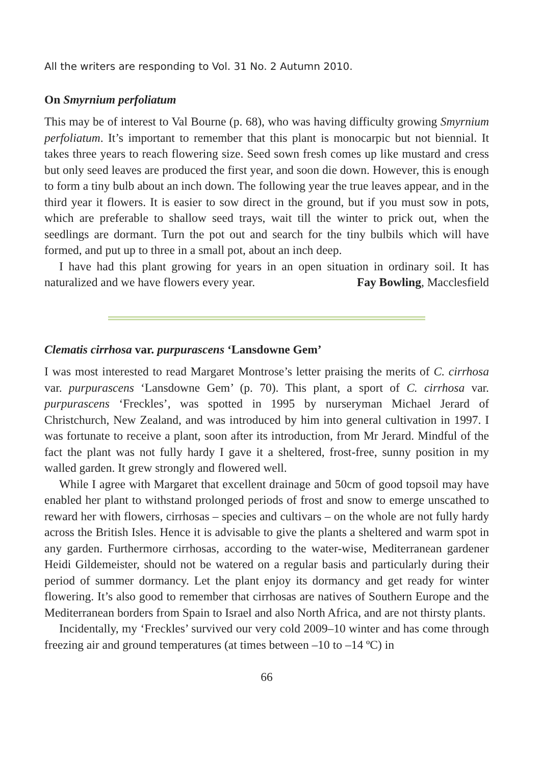All the writers are responding to Vol. 31 No. 2 Autumn 2010.
On Smyrnium perfoliatum
This may be of interest to Val Bourne (p. 68), who was having difficulty growing Smyrnium perfoliatum. It’s important to remember that this plant is monocarpic but not biennial. It takes three years to reach flowering size. Seed sown fresh comes up like mustard and cress but only seed leaves are produced the first year, and soon die down. However, this is enough to form a tiny bulb about an inch down. The following year the true leaves appear, and in the third year it flowers. It is easier to sow direct in the ground, but if you must sow in pots, which are preferable to shallow seed trays, wait till the winter to prick out, when the seedlings are dormant. Turn the pot out and search for the tiny bulbils which will have formed, and put up to three in a small pot, about an inch deep.
I have had this plant growing for years in an open situation in ordinary soil. It has naturalized and we have flowers every year. Fay Bowling, Macclesfield
Clematis cirrhosa var. purpurascens ‘Lansdowne Gem’
I was most interested to read Margaret Montrose’s letter praising the merits of C. cirrhosa var. purpurascens ‘Lansdowne Gem’ (p. 70). This plant, a sport of C. cirrhosa var. purpurascens ‘Freckles’, was spotted in 1995 by nurseryman Michael Jerard of Christchurch, New Zealand, and was introduced by him into general cultivation in 1997. I was fortunate to receive a plant, soon after its introduction, from Mr Jerard. Mindful of the fact the plant was not fully hardy I gave it a sheltered, frost-free, sunny position in my walled garden. It grew strongly and flowered well.
While I agree with Margaret that excellent drainage and 50cm of good topsoil may have enabled her plant to withstand prolonged periods of frost and snow to emerge unscathed to reward her with flowers, cirrhosas – species and cultivars – on the whole are not fully hardy across the British Isles. Hence it is advisable to give the plants a sheltered and warm spot in any garden. Furthermore cirrhosas, according to the water-wise, Mediterranean gardener Heidi Gildemeister, should not be watered on a regular basis and particularly during their period of summer dormancy. Let the plant enjoy its dormancy and get ready for winter flowering. It’s also good to remember that cirrhosas are natives of Southern Europe and the Mediterranean borders from Spain to Israel and also North Africa, and are not thirsty plants.
Incidentally, my ‘Freckles’ survived our very cold 2009–10 winter and has come through freezing air and ground temperatures (at times between –10 to –14 ºC) in
66